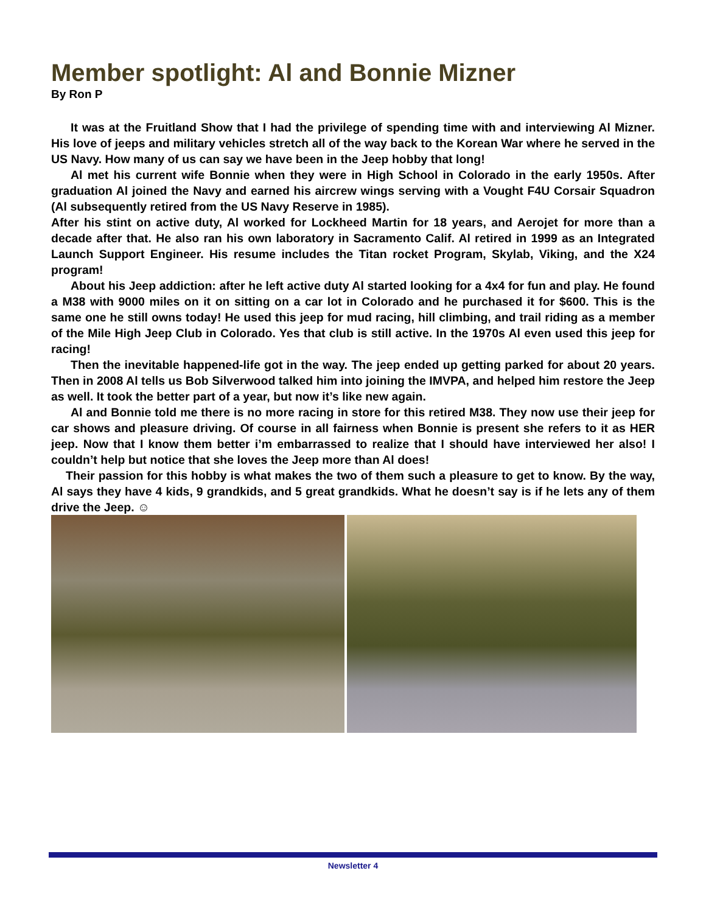Member spotlight: Al and Bonnie Mizner
By Ron P
It was at the Fruitland Show that I had the privilege of spending time with and interviewing Al Mizner. His love of jeeps and military vehicles stretch all of the way back to the Korean War where he served in the US Navy. How many of us can say we have been in the Jeep hobby that long!
Al met his current wife Bonnie when they were in High School in Colorado in the early 1950s. After graduation Al joined the Navy and earned his aircrew wings serving with a Vought F4U Corsair Squadron (Al subsequently retired from the US Navy Reserve in 1985).
After his stint on active duty, Al worked for Lockheed Martin for 18 years, and Aerojet for more than a decade after that. He also ran his own laboratory in Sacramento Calif. Al retired in 1999 as an Integrated Launch Support Engineer. His resume includes the Titan rocket Program, Skylab, Viking, and the X24 program!
About his Jeep addiction: after he left active duty Al started looking for a 4x4 for fun and play. He found a M38 with 9000 miles on it on sitting on a car lot in Colorado and he purchased it for $600. This is the same one he still owns today! He used this jeep for mud racing, hill climbing, and trail riding as a member of the Mile High Jeep Club in Colorado. Yes that club is still active. In the 1970s Al even used this jeep for racing!
Then the inevitable happened-life got in the way. The jeep ended up getting parked for about 20 years. Then in 2008 Al tells us Bob Silverwood talked him into joining the IMVPA, and helped him restore the Jeep as well. It took the better part of a year, but now it’s like new again.
Al and Bonnie told me there is no more racing in store for this retired M38. They now use their jeep for car shows and pleasure driving. Of course in all fairness when Bonnie is present she refers to it as HER jeep. Now that I know them better i’m embarrassed to realize that I should have interviewed her also! I couldn’t help but notice that she loves the Jeep more than Al does!
Their passion for this hobby is what makes the two of them such a pleasure to get to know. By the way, Al says they have 4 kids, 9 grandkids, and 5 great grandkids. What he doesn’t say is if he lets any of them drive the Jeep. ☺
Newsletter 4